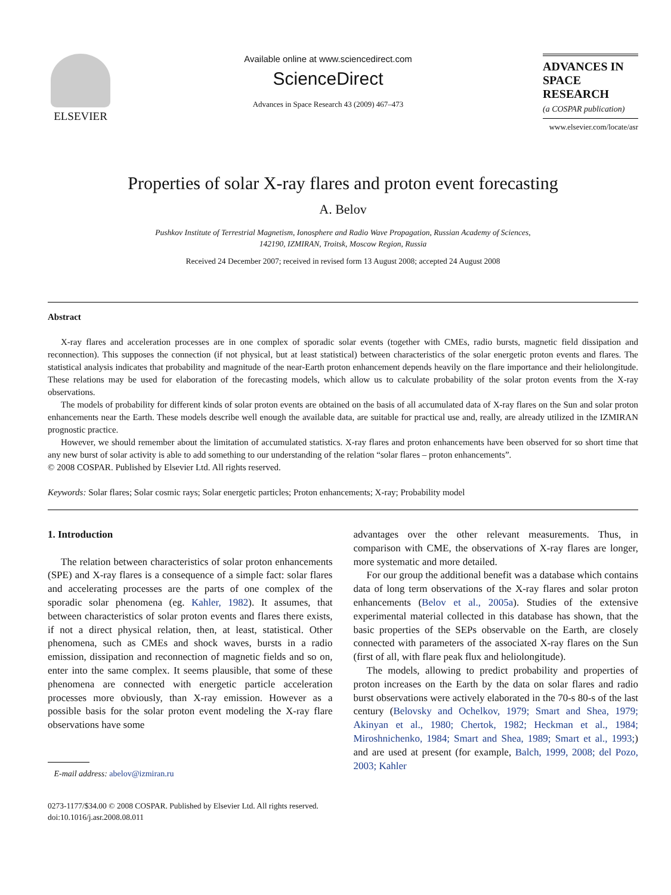ELSEVIER
Available online at www.sciencedirect.com
ScienceDirect
Advances in Space Research 43 (2009) 467–473
ADVANCES IN
SPACE
RESEARCH
(a COSPAR publication)
www.elsevier.com/locate/asr
Properties of solar X-ray flares and proton event forecasting
A. Belov
Pushkov Institute of Terrestrial Magnetism, Ionosphere and Radio Wave Propagation, Russian Academy of Sciences,
142190, IZMIRAN, Troitsk, Moscow Region, Russia
Received 24 December 2007; received in revised form 13 August 2008; accepted 24 August 2008
Abstract
X-ray flares and acceleration processes are in one complex of sporadic solar events (together with CMEs, radio bursts, magnetic field dissipation and reconnection). This supposes the connection (if not physical, but at least statistical) between characteristics of the solar energetic proton events and flares. The statistical analysis indicates that probability and magnitude of the near-Earth proton enhancement depends heavily on the flare importance and their heliolongitude. These relations may be used for elaboration of the forecasting models, which allow us to calculate probability of the solar proton events from the X-ray observations.
The models of probability for different kinds of solar proton events are obtained on the basis of all accumulated data of X-ray flares on the Sun and solar proton enhancements near the Earth. These models describe well enough the available data, are suitable for practical use and, really, are already utilized in the IZMIRAN prognostic practice.
However, we should remember about the limitation of accumulated statistics. X-ray flares and proton enhancements have been observed for so short time that any new burst of solar activity is able to add something to our understanding of the relation “solar flares – proton enhancements”.
© 2008 COSPAR. Published by Elsevier Ltd. All rights reserved.
Keywords: Solar flares; Solar cosmic rays; Solar energetic particles; Proton enhancements; X-ray; Probability model
1. Introduction
The relation between characteristics of solar proton enhancements (SPE) and X-ray flares is a consequence of a simple fact: solar flares and accelerating processes are the parts of one complex of the sporadic solar phenomena (eg. Kahler, 1982). It assumes, that between characteristics of solar proton events and flares there exists, if not a direct physical relation, then, at least, statistical. Other phenomena, such as CMEs and shock waves, bursts in a radio emission, dissipation and reconnection of magnetic fields and so on, enter into the same complex. It seems plausible, that some of these phenomena are connected with energetic particle acceleration processes more obviously, than X-ray emission. However as a possible basis for the solar proton event modeling the X-ray flare observations have some
E-mail address: abelov@izmiran.ru
advantages over the other relevant measurements. Thus, in comparison with CME, the observations of X-ray flares are longer, more systematic and more detailed.
For our group the additional benefit was a database which contains data of long term observations of the X-ray flares and solar proton enhancements (Belov et al., 2005a). Studies of the extensive experimental material collected in this database has shown, that the basic properties of the SEPs observable on the Earth, are closely connected with parameters of the associated X-ray flares on the Sun (first of all, with flare peak flux and heliolongitude).
The models, allowing to predict probability and properties of proton increases on the Earth by the data on solar flares and radio burst observations were actively elaborated in the 70-s 80-s of the last century (Belovsky and Ochelkov, 1979; Smart and Shea, 1979; Akinyan et al., 1980; Chertok, 1982; Heckman et al., 1984; Miroshnichenko, 1984; Smart and Shea, 1989; Smart et al., 1993;) and are used at present (for example, Balch, 1999, 2008; del Pozo, 2003; Kahler
0273-1177/$34.00 © 2008 COSPAR. Published by Elsevier Ltd. All rights reserved.
doi:10.1016/j.asr.2008.08.011